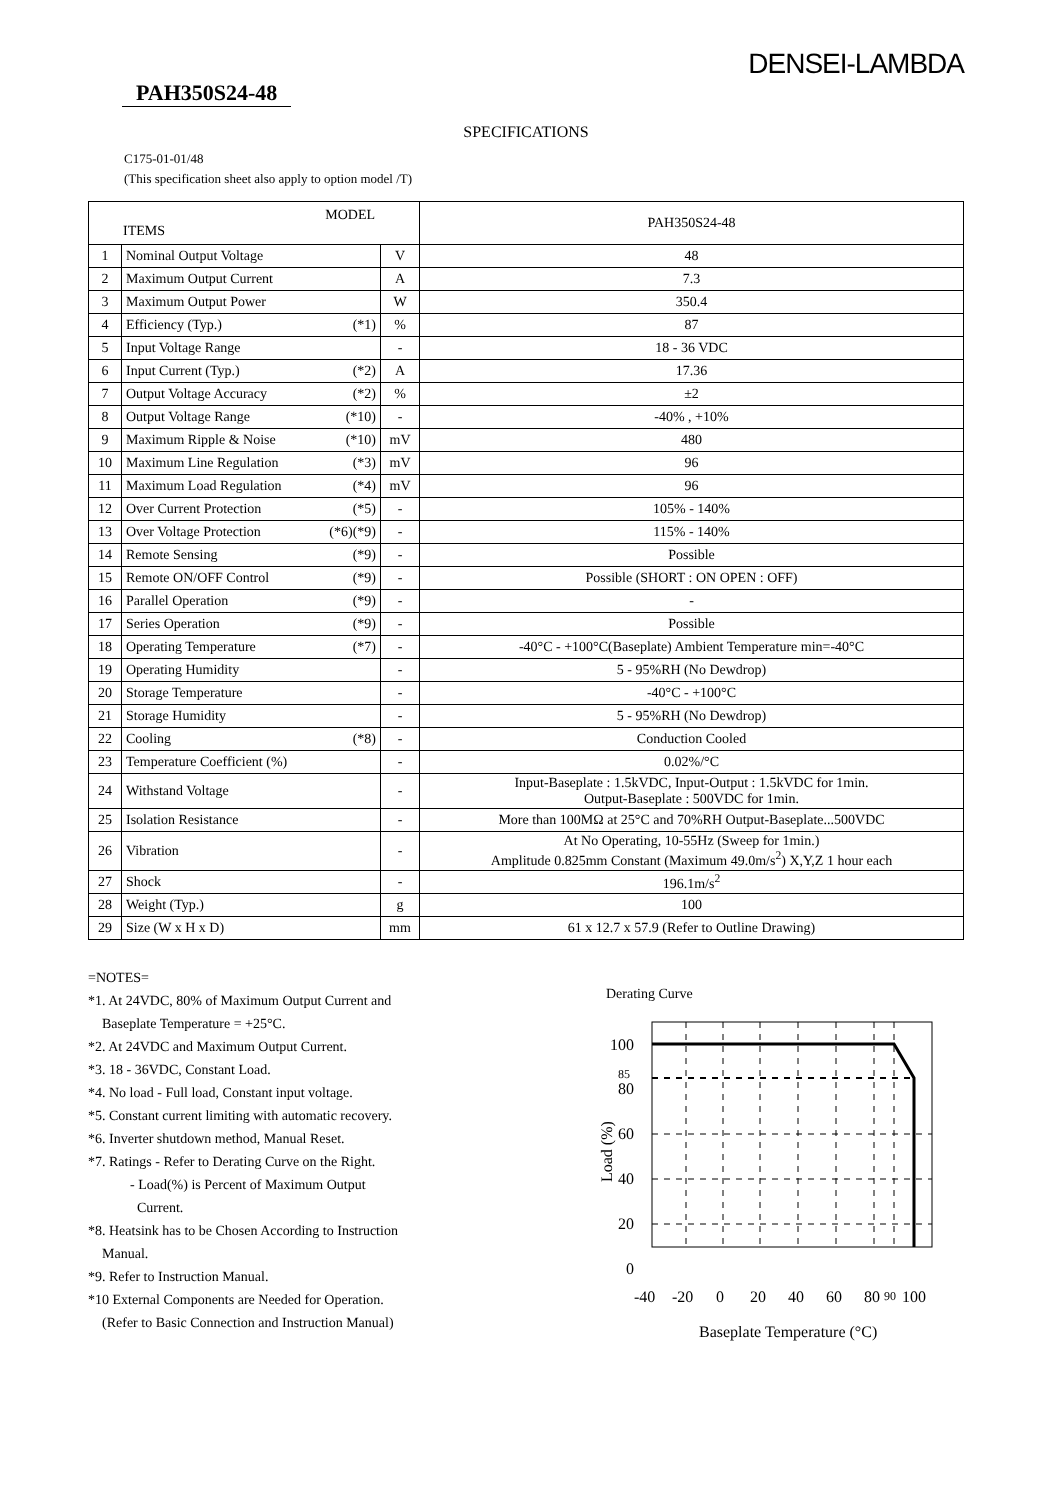DENSEI-LAMBDA
PAH350S24-48
SPECIFICATIONS
C175-01-01/48
(This specification sheet also apply to option model /T)
| MODEL ITEMS | | | PAH350S24-48 |
| --- | --- | --- | --- |
| 1 | Nominal Output Voltage | V | 48 |
| 2 | Maximum Output Current | A | 7.3 |
| 3 | Maximum Output Power | W | 350.4 |
| 4 | Efficiency (Typ.) (*1) | % | 87 |
| 5 | Input Voltage Range | - | 18 - 36 VDC |
| 6 | Input Current (Typ.) (*2) | A | 17.36 |
| 7 | Output Voltage Accuracy (*2) | % | ±2 |
| 8 | Output Voltage Range (*10) | - | -40% , +10% |
| 9 | Maximum Ripple & Noise (*10) | mV | 480 |
| 10 | Maximum Line Regulation (*3) | mV | 96 |
| 11 | Maximum Load Regulation (*4) | mV | 96 |
| 12 | Over Current Protection (*5) | - | 105% - 140% |
| 13 | Over Voltage Protection (*6)(*9) | - | 115% - 140% |
| 14 | Remote Sensing (*9) | - | Possible |
| 15 | Remote ON/OFF Control (*9) | - | Possible (SHORT : ON OPEN : OFF) |
| 16 | Parallel Operation (*9) | - | - |
| 17 | Series Operation (*9) | - | Possible |
| 18 | Operating Temperature (*7) | - | -40°C - +100°C(Baseplate) Ambient Temperature min=-40°C |
| 19 | Operating Humidity | - | 5 - 95%RH (No Dewdrop) |
| 20 | Storage Temperature | - | -40°C - +100°C |
| 21 | Storage Humidity | - | 5 - 95%RH (No Dewdrop) |
| 22 | Cooling (*8) | - | Conduction Cooled |
| 23 | Temperature Coefficient (%) | - | 0.02%/°C |
| 24 | Withstand Voltage | - | Input-Baseplate : 1.5kVDC, Input-Output : 1.5kVDC for 1min. Output-Baseplate : 500VDC for 1min. |
| 25 | Isolation Resistance | - | More than 100MΩ at 25°C and 70%RH Output-Baseplate...500VDC |
| 26 | Vibration | - | At No Operating, 10-55Hz (Sweep for 1min.) Amplitude 0.825mm Constant (Maximum 49.0m/s<sup>2</sup>) X,Y,Z 1 hour each |
| 27 | Shock | - | 196.1m/s<sup>2</sup> |
| 28 | Weight (Typ.) | g | 100 |
| 29 | Size (W x H x D) | mm | 61 x 12.7 x 57.9 (Refer to Outline Drawing) |
=NOTES=
*1. At 24VDC, 80% of Maximum Output Current and
Baseplate Temperature = +25°C.
*2. At 24VDC and Maximum Output Current.
*3. 18 - 36VDC, Constant Load.
*4. No load - Full load, Constant input voltage.
*5. Constant current limiting with automatic recovery.
*6. Inverter shutdown method, Manual Reset.
*7. Ratings - Refer to Derating Curve on the Right.
- Load(%) is Percent of Maximum Output
Current.
*8. Heatsink has to be Chosen According to Instruction
Manual.
*9. Refer to Instruction Manual.
*10 External Components are Needed for Operation.
(Refer to Basic Connection and Instruction Manual)
Derating Curve
Load (%)
100
85
80
60
40
20
0
-40
-20
0
20
40
60
80
90
100
Baseplate Temperature (°C)